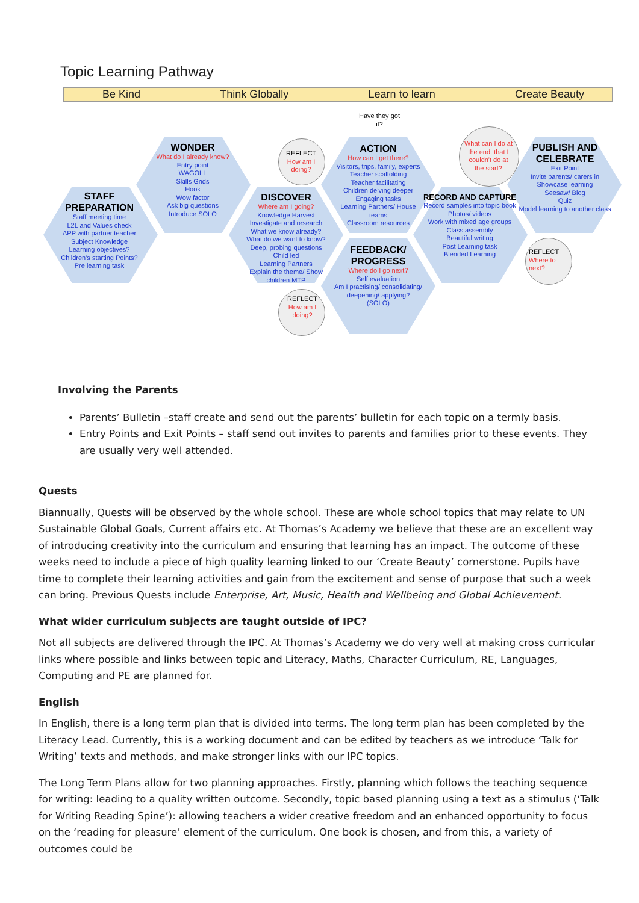Topic Learning Pathway
Be Kind Think Globally Learn to learn Create Beauty
STAFF
PREPARATION
Staff meeting time
L2L and Values check
APP with partner teacher
Subject Knowledge
Learning objectives?
Children's starting Points?
Pre learning task
WONDER
What do I already know?
Entry point
WAGOLL
Skills Grids
Hook
Wow factor
Ask big questions
Introduce SOLO
REFLECT
How am I doing?
DISCOVER
Where am I going?
Knowledge Harvest
Investigate and research
What we know already?
What do we want to know?
Deep, probing questions
Child led
Learning Partners
Explain the theme/ Show children MTP
Have they got it?
ACTION
How can I get there?
Visitors, trips, family, experts
Teacher scaffolding
Teacher facilitating
Children delving deeper
Engaging tasks
Learning Partners/ House teams
Classroom resources
What can I do at the end, that I couldn't do at the start?
PUBLISH AND CELEBRATE
Exit Point
Invite parents/ carers in
Showcase learning
Seesaw/ Blog
Quiz
Model learning to another class
RECORD AND CAPTURE
Record samples into topic book
Photos/ videos
Work with mixed age groups
Class assembly
Beautiful writing
Post Learning task
Blended Learning
REFLECT
How am I doing?
FEEDBACK/ PROGRESS
Where do I go next?
Self evaluation
Am I practising/ consolidating/ deepening/ applying?
(SOLO)
REFLECT
Where to next?
Involving the Parents
Parents’ Bulletin –staff create and send out the parents’ bulletin for each topic on a termly basis.
Entry Points and Exit Points – staff send out invites to parents and families prior to these events. They are usually very well attended.
Quests
Biannually, Quests will be observed by the whole school. These are whole school topics that may relate to UN Sustainable Global Goals, Current affairs etc. At Thomas’s Academy we believe that these are an excellent way of introducing creativity into the curriculum and ensuring that learning has an impact. The outcome of these weeks need to include a piece of high quality learning linked to our ‘Create Beauty’ cornerstone. Pupils have time to complete their learning activities and gain from the excitement and sense of purpose that such a week can bring. Previous Quests include Enterprise, Art, Music, Health and Wellbeing and Global Achievement.
What wider curriculum subjects are taught outside of IPC?
Not all subjects are delivered through the IPC. At Thomas’s Academy we do very well at making cross curricular links where possible and links between topic and Literacy, Maths, Character Curriculum, RE, Languages, Computing and PE are planned for.
English
In English, there is a long term plan that is divided into terms. The long term plan has been completed by the Literacy Lead. Currently, this is a working document and can be edited by teachers as we introduce ‘Talk for Writing’ texts and methods, and make stronger links with our IPC topics.
The Long Term Plans allow for two planning approaches. Firstly, planning which follows the teaching sequence for writing: leading to a quality written outcome. Secondly, topic based planning using a text as a stimulus (‘Talk for Writing Reading Spine’): allowing teachers a wider creative freedom and an enhanced opportunity to focus on the ‘reading for pleasure’ element of the curriculum. One book is chosen, and from this, a variety of outcomes could be